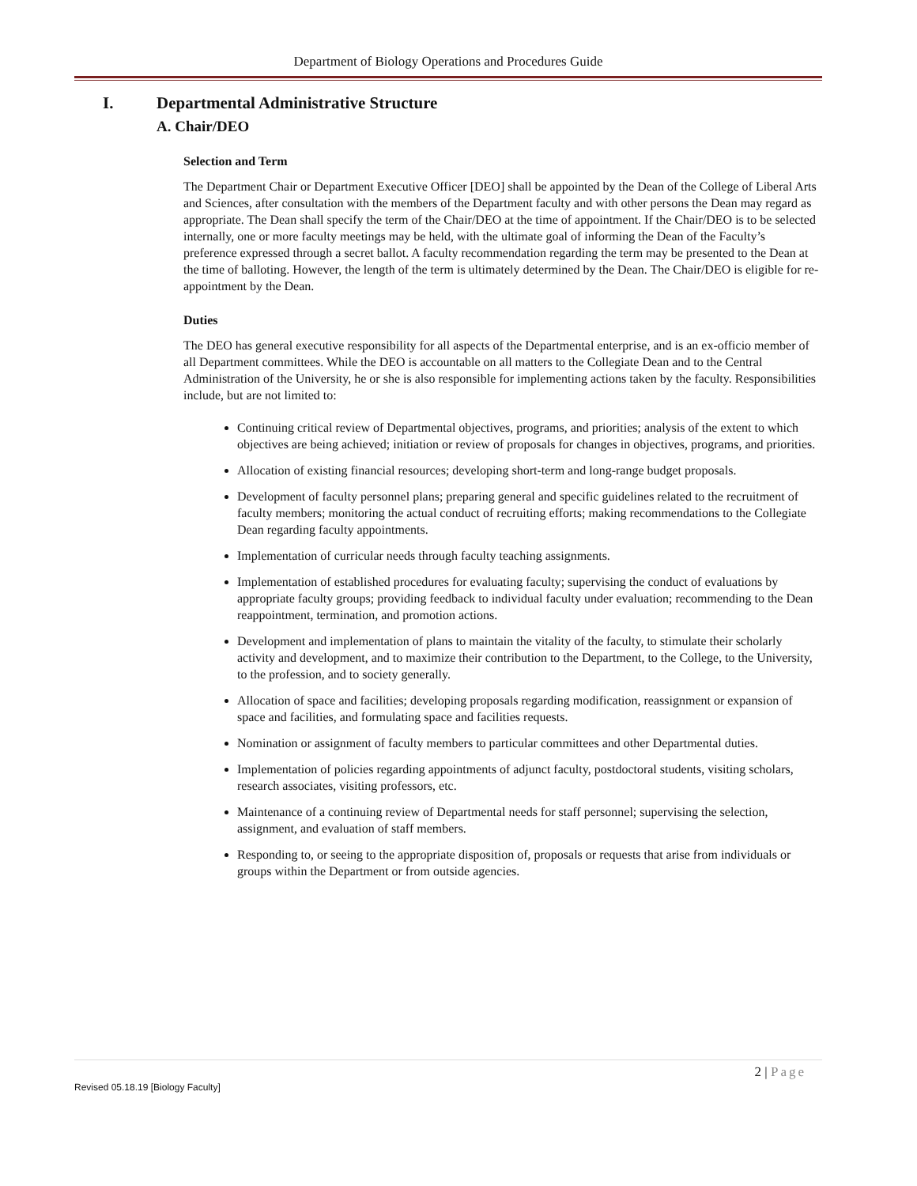Department of Biology Operations and Procedures Guide
I. Departmental Administrative Structure
A. Chair/DEO
Selection and Term
The Department Chair or Department Executive Officer [DEO] shall be appointed by the Dean of the College of Liberal Arts and Sciences, after consultation with the members of the Department faculty and with other persons the Dean may regard as appropriate. The Dean shall specify the term of the Chair/DEO at the time of appointment. If the Chair/DEO is to be selected internally, one or more faculty meetings may be held, with the ultimate goal of informing the Dean of the Faculty’s preference expressed through a secret ballot. A faculty recommendation regarding the term may be presented to the Dean at the time of balloting. However, the length of the term is ultimately determined by the Dean. The Chair/DEO is eligible for re-appointment by the Dean.
Duties
The DEO has general executive responsibility for all aspects of the Departmental enterprise, and is an ex-officio member of all Department committees. While the DEO is accountable on all matters to the Collegiate Dean and to the Central Administration of the University, he or she is also responsible for implementing actions taken by the faculty. Responsibilities include, but are not limited to:
Continuing critical review of Departmental objectives, programs, and priorities; analysis of the extent to which objectives are being achieved; initiation or review of proposals for changes in objectives, programs, and priorities.
Allocation of existing financial resources; developing short-term and long-range budget proposals.
Development of faculty personnel plans; preparing general and specific guidelines related to the recruitment of faculty members; monitoring the actual conduct of recruiting efforts; making recommendations to the Collegiate Dean regarding faculty appointments.
Implementation of curricular needs through faculty teaching assignments.
Implementation of established procedures for evaluating faculty; supervising the conduct of evaluations by appropriate faculty groups; providing feedback to individual faculty under evaluation; recommending to the Dean reappointment, termination, and promotion actions.
Development and implementation of plans to maintain the vitality of the faculty, to stimulate their scholarly activity and development, and to maximize their contribution to the Department, to the College, to the University, to the profession, and to society generally.
Allocation of space and facilities; developing proposals regarding modification, reassignment or expansion of space and facilities, and formulating space and facilities requests.
Nomination or assignment of faculty members to particular committees and other Departmental duties.
Implementation of policies regarding appointments of adjunct faculty, postdoctoral students, visiting scholars, research associates, visiting professors, etc.
Maintenance of a continuing review of Departmental needs for staff personnel; supervising the selection, assignment, and evaluation of staff members.
Responding to, or seeing to the appropriate disposition of, proposals or requests that arise from individuals or groups within the Department or from outside agencies.
2 | Page
Revised 05.18.19 [Biology Faculty]